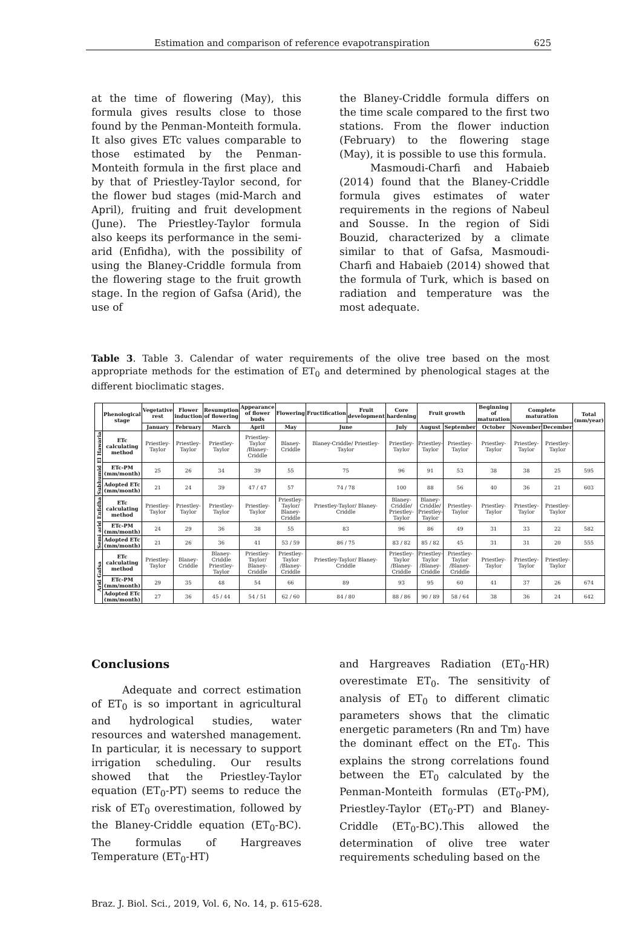Estimation and comparison of reference evapotranspiration 625
at the time of flowering (May), this formula gives results close to those found by the Penman-Monteith formula. It also gives ETc values comparable to those estimated by the Penman-Monteith formula in the first place and by that of Priestley-Taylor second, for the flower bud stages (mid-March and April), fruiting and fruit development (June). The Priestley-Taylor formula also keeps its performance in the semi-arid (Enfidha), with the possibility of using the Blaney-Criddle formula from the flowering stage to the fruit growth stage. In the region of Gafsa (Arid), the use of
the Blaney-Criddle formula differs on the time scale compared to the first two stations. From the flower induction (February) to the flowering stage (May), it is possible to use this formula.
   Masmoudi-Charfi and Habaieb (2014) found that the Blaney-Criddle formula gives estimates of water requirements in the regions of Nabeul and Sousse. In the region of Sidi Bouzid, characterized by a climate similar to that of Gafsa, Masmoudi-Charfi and Habaieb (2014) showed that the formula of Turk, which is based on radiation and temperature was the most adequate.
Table 3. Table 3. Calendar of water requirements of the olive tree based on the most appropriate methods for the estimation of ET<sub>0</sub> and determined by phenological stages at the different bioclimatic stages.
| | Phenological stage | Vegetative rest | Flower induction | Resumption of flowering | Appearance of flower buds | Flowering | Fructification | Fruit development | Core hardening | Fruit growth | | Beginning of maturation | Complete maturation | | Total (mm/year) |
| --- | --- | --- | --- | --- | --- | --- | --- | --- | --- | --- | --- | --- | --- | --- | --- |
| | | January | February | March | April | May | June | | July | August | September | October | November | December | |
| Subhumid El Hawaria | ETc calculating method | Priestley-Taylor | Priestley-Taylor | Priestley-Taylor | Priestley-Taylor /Blaney-Criddle | Blaney-Criddle | Blaney-Criddle/ Priestley-Taylor | | Priestley-Taylor | Priestley-Taylor | Priestley-Taylor | Priestley-Taylor | Priestley-Taylor | Priestley-Taylor | |
| | ETc-PM (mm/month) | 25 | 26 | 34 | 39 | 55 | 75 | | 96 | 91 | 53 | 38 | 38 | 25 | 595 |
| | Adopted ETc (mm/month) | 21 | 24 | 39 | 47 / 47 | 57 | 74 / 78 | | 100 | 88 | 56 | 40 | 36 | 21 | 603 |
| Semi arid Enfidha | ETc calculating method | Priestley-Taylor | Priestley-Taylor | Priestley-Taylor | Priestley-Taylor | Priestley-Taylor/ Blaney-Criddle | Priestley-Taylor/ Blaney-Criddle | | Blaney-Criddle/ Priestley-Taylor | Blaney-Criddle/ Priestley-Taylor | Priestley-Taylor | Priestley-Taylor | Priestley-Taylor | Priestley-Taylor | |
| | ETc-PM (mm/month) | 24 | 29 | 36 | 38 | 55 | 83 | | 96 | 86 | 49 | 31 | 33 | 22 | 582 |
| | Adopted ETc (mm/month) | 21 | 26 | 36 | 41 | 53 / 59 | 86 / 75 | | 83 / 82 | 85 / 82 | 45 | 31 | 31 | 20 | 555 |
| Arid Gafsa | ETc calculating method | Priestley-Taylor | Blaney-Criddle | Blaney-Criddle Priestley-Taylor | Priestley-Taylor/ Blaney-Criddle | Priestley-Taylor /Blaney-Criddle | Priestley-Taylor/ Blaney-Criddle | | Priestley-Taylor /Blaney-Criddle | Priestley-Taylor /Blaney-Criddle | Priestley-Taylor /Blaney-Criddle | Priestley-Taylor | Priestley-Taylor | Priestley-Taylor | |
| | ETc-PM (mm/month) | 29 | 35 | 48 | 54 | 66 | 89 | | 93 | 95 | 60 | 41 | 37 | 26 | 674 |
| | Adopted ETc (mm/month) | 27 | 36 | 45 / 44 | 54 / 51 | 62 / 60 | 84 / 80 | | 88 / 86 | 90 / 89 | 58 / 64 | 38 | 36 | 24 | 642 |
Conclusions
   Adequate and correct estimation of ET<sub>0</sub> is so important in agricultural and hydrological studies, water resources and watershed management. In particular, it is necessary to support irrigation scheduling. Our results showed that the Priestley-Taylor equation (ET<sub>0</sub>-PT) seems to reduce the risk of ET<sub>0</sub> overestimation, followed by the Blaney-Criddle equation (ET<sub>0</sub>-BC). The formulas of Hargreaves Temperature (ET<sub>0</sub>-HT)
and Hargreaves Radiation (ET<sub>0</sub>-HR) overestimate ET<sub>0</sub>. The sensitivity of analysis of ET<sub>0</sub> to different climatic parameters shows that the climatic energetic parameters (Rn and Tm) have the dominant effect on the ET<sub>0</sub>. This explains the strong correlations found between the ET<sub>0</sub> calculated by the Penman-Monteith formulas (ET<sub>0</sub>-PM), Priestley-Taylor (ET<sub>0</sub>-PT) and Blaney-Criddle (ET<sub>0</sub>-BC).This allowed the determination of olive tree water requirements scheduling based on the
Braz. J. Biol. Sci., 2019, Vol. 6, No. 14, p. 615-628.